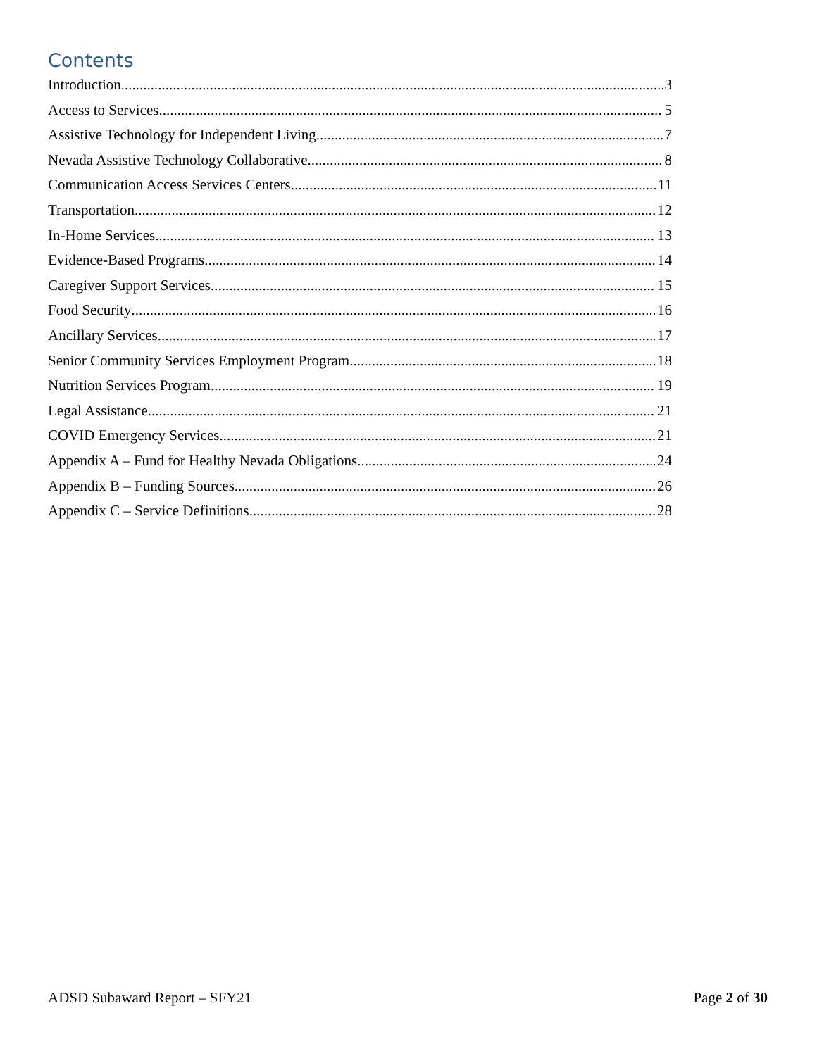Contents
Introduction 3
Access to Services 5
Assistive Technology for Independent Living 7
Nevada Assistive Technology Collaborative 8
Communication Access Services Centers 11
Transportation 12
In-Home Services 13
Evidence-Based Programs 14
Caregiver Support Services 15
Food Security 16
Ancillary Services 17
Senior Community Services Employment Program 18
Nutrition Services Program 19
Legal Assistance 21
COVID Emergency Services 21
Appendix A – Fund for Healthy Nevada Obligations 24
Appendix B – Funding Sources 26
Appendix C – Service Definitions 28
ADSD Subaward Report – SFY21 Page 2 of 30